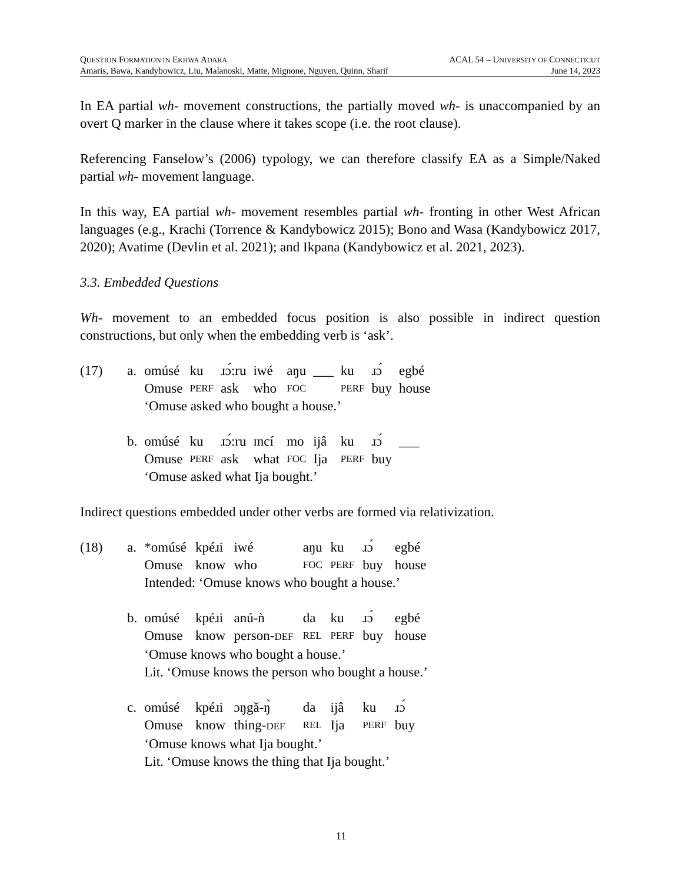QUESTION FORMATION IN EKHWA ADARA ACAL 54 – UNIVERSITY OF CONNECTICUT
Amaris, Bawa, Kandybowicz, Liu, Malanoski, Matte, Mignone, Nguyen, Quinn, Sharif June 14, 2023
In EA partial wh- movement constructions, the partially moved wh- is unaccompanied by an overt Q marker in the clause where it takes scope (i.e. the root clause).
Referencing Fanselow’s (2006) typology, we can therefore classify EA as a Simple/Naked partial wh- movement language.
In this way, EA partial wh- movement resembles partial wh- fronting in other West African languages (e.g., Krachi (Torrence & Kandybowicz 2015); Bono and Wasa (Kandybowicz 2017, 2020); Avatime (Devlin et al. 2021); and Ikpana (Kandybowicz et al. 2021, 2023).
3.3. Embedded Questions
Wh- movement to an embedded focus position is also possible in indirect question constructions, but only when the embedding verb is ‘ask’.
| (17) | a. | omúsé | ku | ɹɔ́:ru | iwé | aŋu | ___ | ku | ɹɔ́ | egbé |
| | | Omuse | PERF | ask | who | FOC | | PERF | buy | house |
| | | ‘Omuse asked who bought a house.’ | | | | | | | | |
| | b. | omúsé | ku | ɹɔ́:ru | ɪncí | mo | ijâ | ku | ɹɔ́ | ___ |
| | | Omuse | PERF | ask | what | FOC | Ija | PERF | buy | |
| | | ‘Omuse asked what Ija bought.’ | | | | | | | | |
Indirect questions embedded under other verbs are formed via relativization.
| (18) | a. | *omúsé | kpéɹi | iwé | aŋu | ku | ɹɔ́ | egbé |
| | | Omuse | know | who | FOC | PERF | buy | house |
| | | Intended: ‘Omuse knows who bought a house.’ | | | | | | |
| | b. | omúsé | kpéɹi | anú-ǹ | da | ku | ɹɔ́ | egbé |
| | | Omuse | know | person- DEF | REL | PERF | buy | house |
| | | ‘Omuse knows who bought a house.’ Lit. ‘Omuse knows the person who bought a house.’ | | | | | | |
| | c. | omúsé | kpéɹi | ɔŋgǎ-ŋ̀ | da | ijâ | ku | ɹɔ́ |
| | | Omuse | know | thing- DEF | REL | Ija | PERF | buy |
| | | ‘Omuse knows what Ija bought.’ Lit. ‘Omuse knows the thing that Ija bought.’ | | | | | | |
11